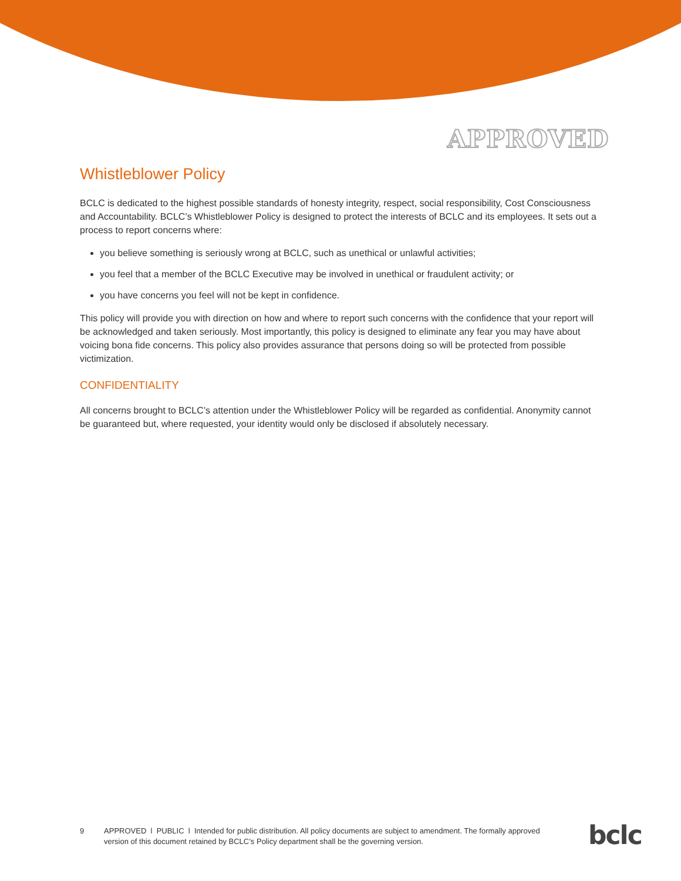APPROVED
Whistleblower Policy
BCLC is dedicated to the highest possible standards of honesty integrity, respect, social responsibility, Cost Consciousness and Accountability. BCLC’s Whistleblower Policy is designed to protect the interests of BCLC and its employees. It sets out a process to report concerns where:
you believe something is seriously wrong at BCLC, such as unethical or unlawful activities;
you feel that a member of the BCLC Executive may be involved in unethical or fraudulent activity; or
you have concerns you feel will not be kept in confidence.
This policy will provide you with direction on how and where to report such concerns with the confidence that your report will be acknowledged and taken seriously. Most importantly, this policy is designed to eliminate any fear you may have about voicing bona fide concerns. This policy also provides assurance that persons doing so will be protected from possible victimization.
CONFIDENTIALITY
All concerns brought to BCLC’s attention under the Whistleblower Policy will be regarded as confidential. Anonymity cannot be guaranteed but, where requested, your identity would only be disclosed if absolutely necessary.
9 APPROVED l PUBLIC l Intended for public distribution. All policy documents are subject to amendment. The formally approved version of this document retained by BCLC’s Policy department shall be the governing version.
bclc